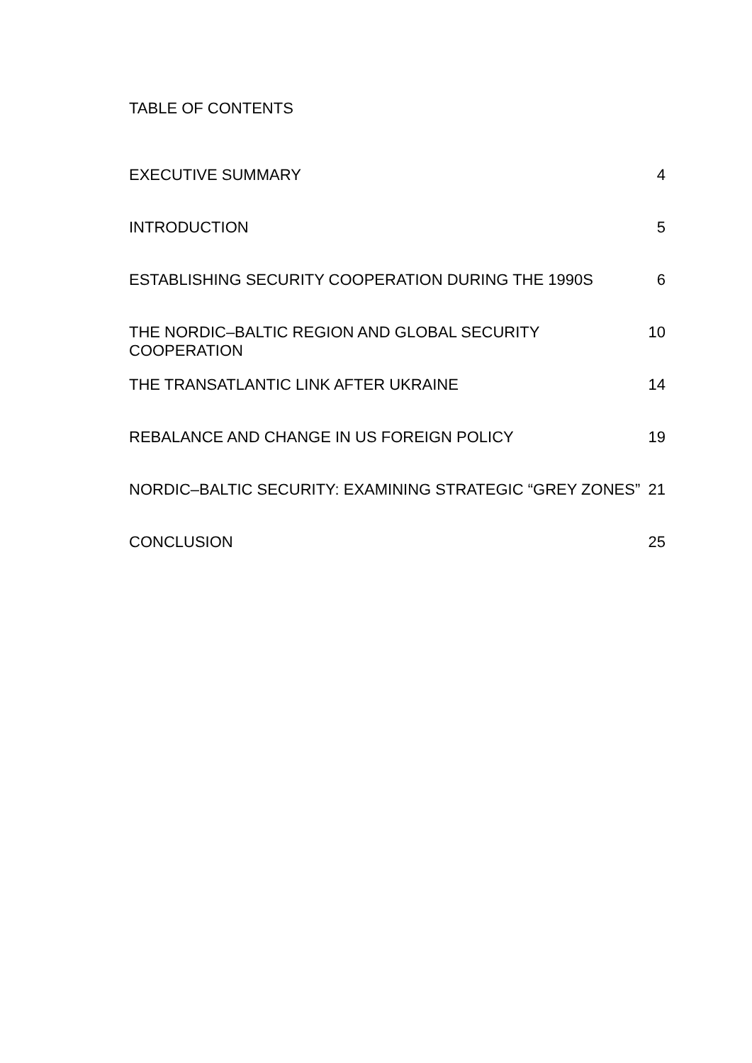TABLE OF CONTENTS
EXECUTIVE SUMMARY 4
INTRODUCTION 5
ESTABLISHING SECURITY COOPERATION DURING THE 1990S 6
THE NORDIC–BALTIC REGION AND GLOBAL SECURITY COOPERATION 10
THE TRANSATLANTIC LINK AFTER UKRAINE 14
REBALANCE AND CHANGE IN US FOREIGN POLICY 19
NORDIC–BALTIC SECURITY: EXAMINING STRATEGIC “GREY ZONES” 21
CONCLUSION 25